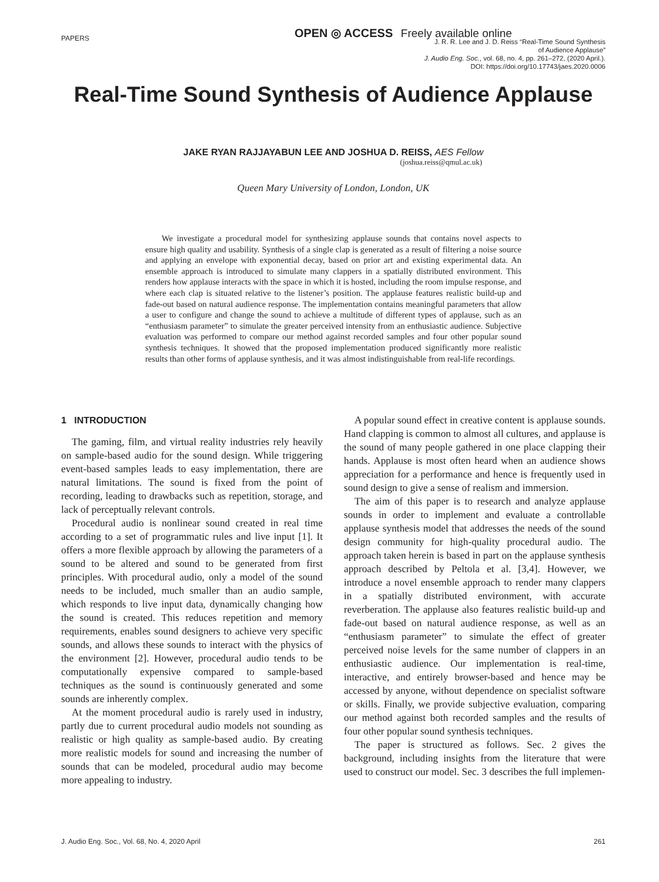PAPERS
OPEN ◎ ACCESS Freely available online
J. R. R. Lee and J. D. Reiss “Real-Time Sound Synthesis
of Audience Applause”
J. Audio Eng. Soc., vol. 68, no. 4, pp. 261–272, (2020 April.).
DOI: https://doi.org/10.17743/jaes.2020.0006
Real-Time Sound Synthesis of Audience Applause
JAKE RYAN RAJJAYABUN LEE AND JOSHUA D. REISS, AES Fellow
(joshua.reiss@qmul.ac.uk)
Queen Mary University of London, London, UK
We investigate a procedural model for synthesizing applause sounds that contains novel aspects to ensure high quality and usability. Synthesis of a single clap is generated as a result of filtering a noise source and applying an envelope with exponential decay, based on prior art and existing experimental data. An ensemble approach is introduced to simulate many clappers in a spatially distributed environment. This renders how applause interacts with the space in which it is hosted, including the room impulse response, and where each clap is situated relative to the listener’s position. The applause features realistic build-up and fade-out based on natural audience response. The implementation contains meaningful parameters that allow a user to configure and change the sound to achieve a multitude of different types of applause, such as an “enthusiasm parameter” to simulate the greater perceived intensity from an enthusiastic audience. Subjective evaluation was performed to compare our method against recorded samples and four other popular sound synthesis techniques. It showed that the proposed implementation produced significantly more realistic results than other forms of applause synthesis, and it was almost indistinguishable from real-life recordings.
1 INTRODUCTION
The gaming, film, and virtual reality industries rely heavily on sample-based audio for the sound design. While triggering event-based samples leads to easy implementation, there are natural limitations. The sound is fixed from the point of recording, leading to drawbacks such as repetition, storage, and lack of perceptually relevant controls.
Procedural audio is nonlinear sound created in real time according to a set of programmatic rules and live input [1]. It offers a more flexible approach by allowing the parameters of a sound to be altered and sound to be generated from first principles. With procedural audio, only a model of the sound needs to be included, much smaller than an audio sample, which responds to live input data, dynamically changing how the sound is created. This reduces repetition and memory requirements, enables sound designers to achieve very specific sounds, and allows these sounds to interact with the physics of the environment [2]. However, procedural audio tends to be computationally expensive compared to sample-based techniques as the sound is continuously generated and some sounds are inherently complex.
At the moment procedural audio is rarely used in industry, partly due to current procedural audio models not sounding as realistic or high quality as sample-based audio. By creating more realistic models for sound and increasing the number of sounds that can be modeled, procedural audio may become more appealing to industry.
A popular sound effect in creative content is applause sounds. Hand clapping is common to almost all cultures, and applause is the sound of many people gathered in one place clapping their hands. Applause is most often heard when an audience shows appreciation for a performance and hence is frequently used in sound design to give a sense of realism and immersion.
The aim of this paper is to research and analyze applause sounds in order to implement and evaluate a controllable applause synthesis model that addresses the needs of the sound design community for high-quality procedural audio. The approach taken herein is based in part on the applause synthesis approach described by Peltola et al. [3,4]. However, we introduce a novel ensemble approach to render many clappers in a spatially distributed environment, with accurate reverberation. The applause also features realistic build-up and fade-out based on natural audience response, as well as an “enthusiasm parameter” to simulate the effect of greater perceived noise levels for the same number of clappers in an enthusiastic audience. Our implementation is real-time, interactive, and entirely browser-based and hence may be accessed by anyone, without dependence on specialist software or skills. Finally, we provide subjective evaluation, comparing our method against both recorded samples and the results of four other popular sound synthesis techniques.
The paper is structured as follows. Sec. 2 gives the background, including insights from the literature that were used to construct our model. Sec. 3 describes the full implemen-
J. Audio Eng. Soc., Vol. 68, No. 4, 2020 April 261